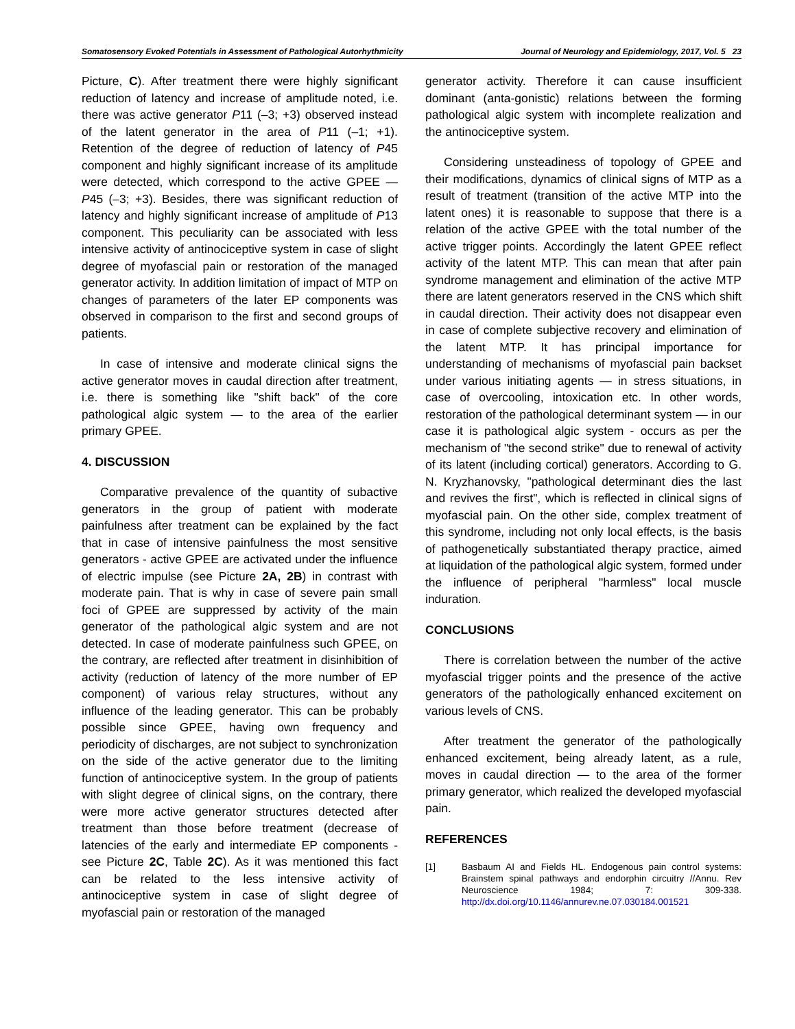Somatosensory Evoked Potentials in Assessment of Pathological Autorhythmicity Journal of Neurology and Epidemiology, 2017, Vol. 5 23
Picture, C). After treatment there were highly significant reduction of latency and increase of amplitude noted, i.e. there was active generator P11 (–3; +3) observed instead of the latent generator in the area of P11 (–1; +1). Retention of the degree of reduction of latency of P45 component and highly significant increase of its amplitude were detected, which correspond to the active GPEE — P45 (–3; +3). Besides, there was significant reduction of latency and highly significant increase of amplitude of P13 component. This peculiarity can be associated with less intensive activity of antinociceptive system in case of slight degree of myofascial pain or restoration of the managed generator activity. In addition limitation of impact of MTP on changes of parameters of the later EP components was observed in comparison to the first and second groups of patients.
In case of intensive and moderate clinical signs the active generator moves in caudal direction after treatment, i.e. there is something like "shift back" of the core pathological algic system — to the area of the earlier primary GPEE.
4. DISCUSSION
Comparative prevalence of the quantity of subactive generators in the group of patient with moderate painfulness after treatment can be explained by the fact that in case of intensive painfulness the most sensitive generators - active GPEE are activated under the influence of electric impulse (see Picture 2A, 2B) in contrast with moderate pain. That is why in case of severe pain small foci of GPEE are suppressed by activity of the main generator of the pathological algic system and are not detected. In case of moderate painfulness such GPEE, on the contrary, are reflected after treatment in disinhibition of activity (reduction of latency of the more number of EP component) of various relay structures, without any influence of the leading generator. This can be probably possible since GPEE, having own frequency and periodicity of discharges, are not subject to synchronization on the side of the active generator due to the limiting function of antinociceptive system. In the group of patients with slight degree of clinical signs, on the contrary, there were more active generator structures detected after treatment than those before treatment (decrease of latencies of the early and intermediate EP components - see Picture 2C, Table 2C). As it was mentioned this fact can be related to the less intensive activity of antinociceptive system in case of slight degree of myofascial pain or restoration of the managed
generator activity. Therefore it can cause insufficient dominant (anta-gonistic) relations between the forming pathological algic system with incomplete realization and the antinociceptive system.
Considering unsteadiness of topology of GPEE and their modifications, dynamics of clinical signs of MTP as a result of treatment (transition of the active MTP into the latent ones) it is reasonable to suppose that there is a relation of the active GPEE with the total number of the active trigger points. Accordingly the latent GPEE reflect activity of the latent MTP. This can mean that after pain syndrome management and elimination of the active MTP there are latent generators reserved in the CNS which shift in caudal direction. Their activity does not disappear even in case of complete subjective recovery and elimination of the latent MTP. It has principal importance for understanding of mechanisms of myofascial pain backset under various initiating agents — in stress situations, in case of overcooling, intoxication etc. In other words, restoration of the pathological determinant system — in our case it is pathological algic system - occurs as per the mechanism of "the second strike" due to renewal of activity of its latent (including cortical) generators. According to G. N. Kryzhanovsky, "pathological determinant dies the last and revives the first", which is reflected in clinical signs of myofascial pain. On the other side, complex treatment of this syndrome, including not only local effects, is the basis of pathogenetically substantiated therapy practice, aimed at liquidation of the pathological algic system, formed under the influence of peripheral "harmless" local muscle induration.
CONCLUSIONS
There is correlation between the number of the active myofascial trigger points and the presence of the active generators of the pathologically enhanced excitement on various levels of CNS.
After treatment the generator of the pathologically enhanced excitement, being already latent, as a rule, moves in caudal direction — to the area of the former primary generator, which realized the developed myofascial pain.
REFERENCES
[1] Basbaum AI and Fields HL. Endogenous pain control systems: Brainstem spinal pathways and endorphin circuitry //Annu. Rev Neuroscience 1984; 7: 309-338. http://dx.doi.org/10.1146/annurev.ne.07.030184.001521